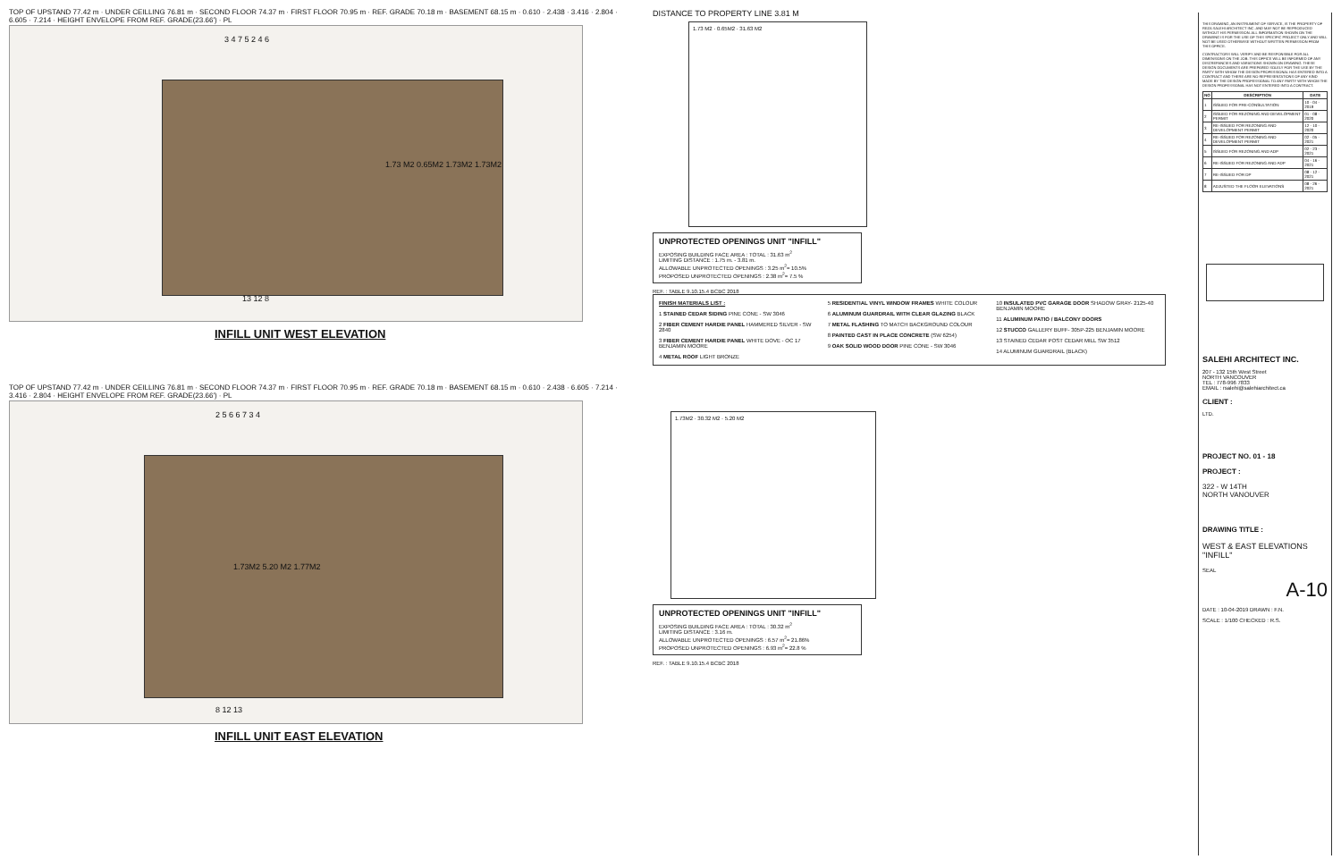TOP OF UPSTAND 77.42 m · UNDER CEILLING 76.81 m · SECOND FLOOR 74.37 m · FIRST FLOOR 70.95 m · REF. GRADE 70.18 m · BASEMENT 68.15 m · 0.610 · 2.438 · 3.416 · 2.804 · 6.605 · 7.214 · HEIGHT ENVELOPE FROM REF. GRADE(23.66') · PL
3 4 7 5 2 4 6
13 12 8
1.73 M2 0.65M2 1.73M2 1.73M2
INFILL UNIT WEST ELEVATION
DISTANCE TO PROPERTY LINE 3.81 M
1.73 M2 · 0.65M2 · 31.63 M2
UNPROTECTED OPENINGS UNIT "INFILL"
EXPOSING BUILDING FACE AREA : TOTAL : 31.63 m<sup>2</sup>
LIMITING DISTANCE : 1.75 m. - 3.81 m.
ALLOWABLE UNPROTECTED OPENINGS : 3.25 m<sup>2</sup>= 10.5%
PROPOSED UNPROTECTED OPENINGS : 2.38 m<sup>2</sup>= 7.5 %
REF. : TABLE 9.10.15.4 BCBC 2018
FINISH MATERIALS LIST :
1 STAINED CEDAR SIDING PINE CONE - SW 3046
2 FIBER CEMENT HARDIE PANEL HAMMERED SILVER - SW 2840
3 FIBER CEMENT HARDIE PANEL WHITE DOVE - OC 17 BENJAMIN MOORE
4 METAL ROOF LIGHT BRONZE
5 RESIDENTIAL VINYL WINDOW FRAMES WHITE COLOUR
6 ALUMINUM GUARDRAIL WITH CLEAR GLAZING BLACK
7 METAL FLASHING TO MATCH BACKGROUND COLOUR
8 PAINTED CAST IN PLACE CONCRETE (SW 6254)
9 OAK SOLID WOOD DOOR PINE CONE - SW 3046
10 INSULATED PVC GARAGE DOOR SHADOW GRAY- 2125-40 BENJAMIN MOORE
11 ALUMINUM PATIO / BALCONY DOORS
12 STUCCO GALLERY BUFF- 305P-225 BENJAMIN MOORE
13 STAINED CEDAR POST CEDAR MILL SW 3512
14 ALUMINUM GUARDRAIL (BLACK)
TOP OF UPSTAND 77.42 m · UNDER CEILLING 76.81 m · SECOND FLOOR 74.37 m · FIRST FLOOR 70.95 m · REF. GRADE 70.18 m · BASEMENT 68.15 m · 0.610 · 2.438 · 6.605 · 7.214 · 3.416 · 2.804 · HEIGHT ENVELOPE FROM REF. GRADE(23.66') · PL
2 5 6 6 7 3 4
8 12 13
1.73M2 5.20 M2 1.77M2
INFILL UNIT EAST ELEVATION
1.73M2 · 30.32 M2 · 5.20 M2
UNPROTECTED OPENINGS UNIT "INFILL"
EXPOSING BUILDING FACE AREA : TOTAL : 30.32 m<sup>2</sup>
LIMITING DISTANCE : 3.16 m.
ALLOWABLE UNPROTECTED OPENINGS : 6.57 m<sup>2</sup>= 21.86%
PROPOSED UNPROTECTED OPENINGS : 6.93 m<sup>2</sup>= 22.8 %
REF. : TABLE 9.10.15.4 BCBC 2018
THIS DRAWING, AN INSTRUMENT OF SERVICE, IS THE PROPERTY OF REZA SALEHI ARCHITECT INC. AND MAY NOT BE REPRODUCED WITHOUT HIS PERMISSION. ALL INFORMATION SHOWN ON THE DRAWING IS FOR THE USE OF THIS SPECIFIC PROJECT ONLY AND WILL NOT BE USED OTHERWISE WITHOUT WRITTEN PERMISSION FROM THIS OFFICE.
CONTRACTORS WILL VERIFY AND BE RESPONSIBLE FOR ALL DIMENSIONS ON THE JOB. THIS OFFICE WILL BE INFORMED OF ANY DISCREPANCIES AND VARIATIONS SHOWN ON DRAWING. THESE DESIGN DOCUMENTS ARE PREPARED SOLELY FOR THE USE BY THE PARTY WITH WHOM THE DESIGN PROFESSIONAL HAS ENTERED INTO A CONTRACT AND THERE ARE NO REPRESENTATIONS OF ANY KIND MADE BY THE DESIGN PROFESSIONAL TO ANY PARTY WITH WHOM THE DESIGN PROFESSIONAL HAS NOT ENTERED INTO A CONTRACT.
| NO | DESCRIPTION | DATE |
| --- | --- | --- |
| 1 | ISSUED FOR PRE-CONSULTATION | 10 - 04 - 2019 |
| 2 | ISSUED FOR REZONING AND DEVELOPMENT PERMIT | 01 - 08 - 2020 |
| 3 | RE-ISSUED FOR REZONING AND DEVELOPMENT PERMIT | 12 - 10 - 2020 |
| 4 | RE-ISSUED FOR REZONING AND DEVELOPMENT PERMIT | 02 - 05 - 2021 |
| 5 | ISSUED FOR REZONING AND ADP | 02 - 23 - 2021 |
| 6 | RE-ISSUED FOR REZONING AND ADP | 04 - 16 - 2021 |
| 7 | RE-ISSUED FOR DP | 08 - 12 - 2021 |
| 8 | ADJUSTED THE FLOOR ELEVATIONS | 08 - 26 - 2021 |
SALEHI ARCHITECT INC.
207 - 132 15th West Street
NORTH VANCOUVER
TEL : 778-996 7833
EMAIL : rsalehi@salehiarchitect.ca
CLIENT :
LTD.
PROJECT NO. 01 - 18
PROJECT :
322 - W 14TH
NORTH VANOUVER
DRAWING TITLE :
WEST & EAST ELEVATIONS "INFILL"
SEAL
A-10
DATE : 10-04-2019 DRAWN : F.N.
SCALE : 1/100 CHECKED : R.S.